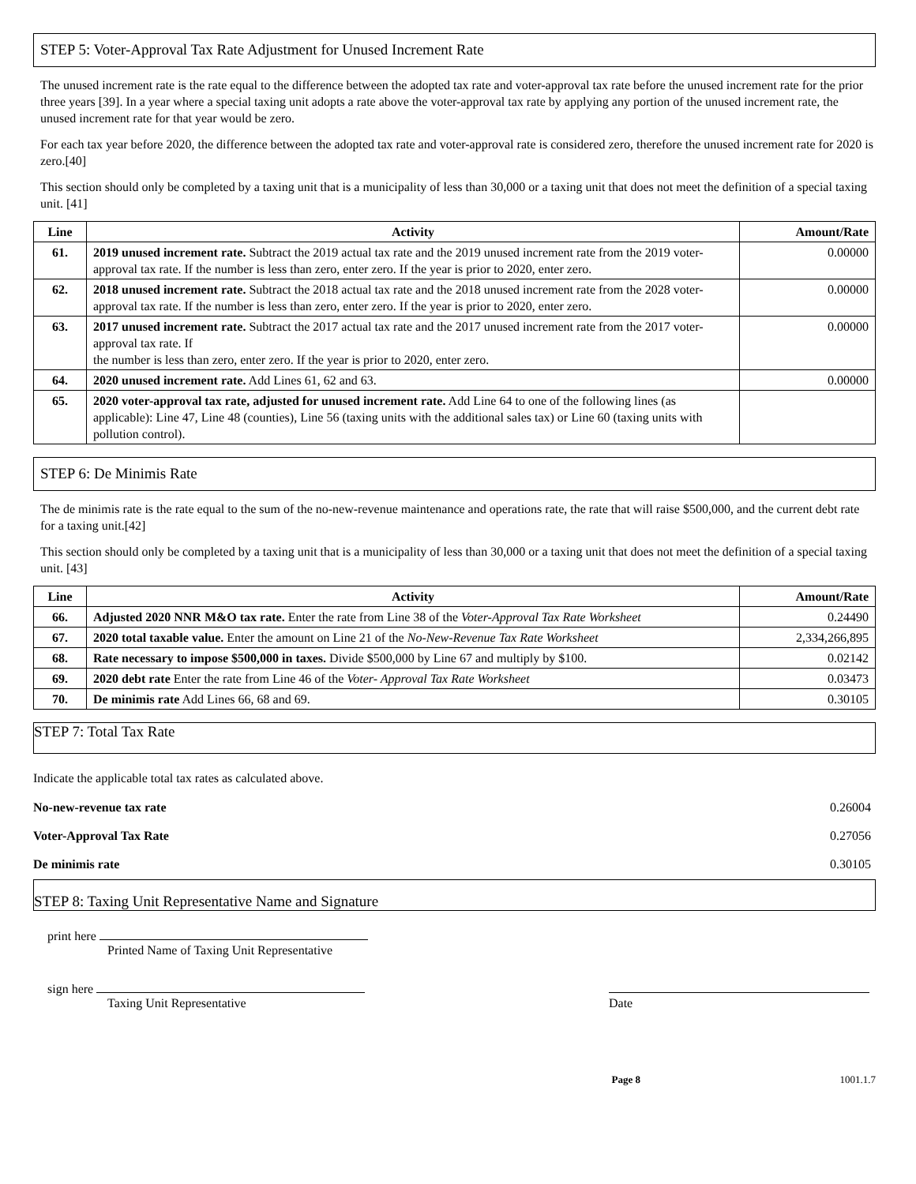STEP 5: Voter-Approval Tax Rate Adjustment for Unused Increment Rate
The unused increment rate is the rate equal to the difference between the adopted tax rate and voter-approval tax rate before the unused increment rate for the prior three years [39]. In a year where a special taxing unit adopts a rate above the voter-approval tax rate by applying any portion of the unused increment rate, the unused increment rate for that year would be zero.
For each tax year before 2020, the difference between the adopted tax rate and voter-approval rate is considered zero, therefore the unused increment rate for 2020 is zero.[40]
This section should only be completed by a taxing unit that is a municipality of less than 30,000 or a taxing unit that does not meet the definition of a special taxing unit. [41]
| Line | Activity | Amount/Rate |
| --- | --- | --- |
| 61. | 2019 unused increment rate. Subtract the 2019 actual tax rate and the 2019 unused increment rate from the 2019 voter-approval tax rate. If the number is less than zero, enter zero. If the year is prior to 2020, enter zero. | 0.00000 |
| 62. | 2018 unused increment rate. Subtract the 2018 actual tax rate and the 2018 unused increment rate from the 2028 voter-approval tax rate. If the number is less than zero, enter zero. If the year is prior to 2020, enter zero. | 0.00000 |
| 63. | 2017 unused increment rate. Subtract the 2017 actual tax rate and the 2017 unused increment rate from the 2017 voter-approval tax rate. If the number is less than zero, enter zero. If the year is prior to 2020, enter zero. | 0.00000 |
| 64. | 2020 unused increment rate. Add Lines 61, 62 and 63. | 0.00000 |
| 65. | 2020 voter-approval tax rate, adjusted for unused increment rate. Add Line 64 to one of the following lines (as applicable): Line 47, Line 48 (counties), Line 56 (taxing units with the additional sales tax) or Line 60 (taxing units with pollution control). | |
STEP 6: De Minimis Rate
The de minimis rate is the rate equal to the sum of the no-new-revenue maintenance and operations rate, the rate that will raise $500,000, and the current debt rate for a taxing unit.[42]
This section should only be completed by a taxing unit that is a municipality of less than 30,000 or a taxing unit that does not meet the definition of a special taxing unit. [43]
| Line | Activity | Amount/Rate |
| --- | --- | --- |
| 66. | Adjusted 2020 NNR M&O tax rate. Enter the rate from Line 38 of the Voter-Approval Tax Rate Worksheet | 0.24490 |
| 67. | 2020 total taxable value. Enter the amount on Line 21 of the No-New-Revenue Tax Rate Worksheet | 2,334,266,895 |
| 68. | Rate necessary to impose $500,000 in taxes. Divide $500,000 by Line 67 and multiply by $100. | 0.02142 |
| 69. | 2020 debt rate Enter the rate from Line 46 of the Voter- Approval Tax Rate Worksheet | 0.03473 |
| 70. | De minimis rate Add Lines 66, 68 and 69. | 0.30105 |
STEP 7: Total Tax Rate
Indicate the applicable total tax rates as calculated above.
No-new-revenue tax rate 0.26004
Voter-Approval Tax Rate 0.27056
De minimis rate 0.30105
STEP 8: Taxing Unit Representative Name and Signature
print here
Printed Name of Taxing Unit Representative
sign here
Taxing Unit Representative
Date
Page 8 1001.1.7